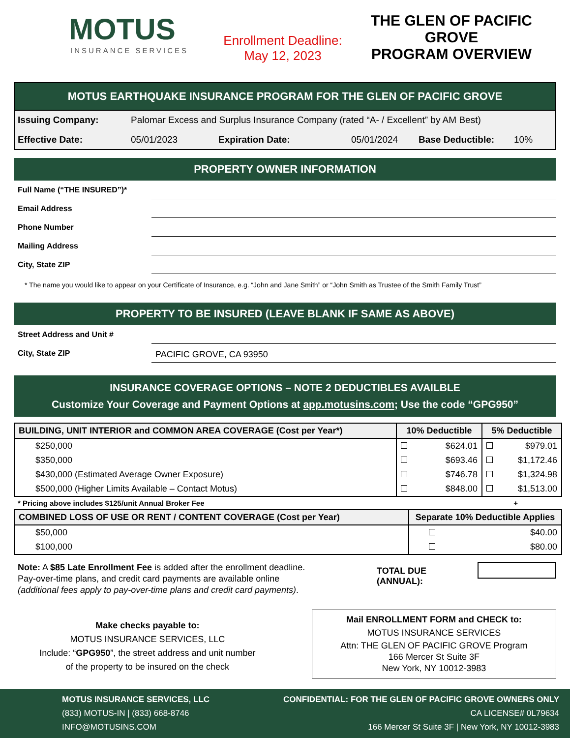MOTUS
INSURANCE SERVICES
Enrollment Deadline:
May 12, 2023
THE GLEN OF PACIFIC GROVE
PROGRAM OVERVIEW
MOTUS EARTHQUAKE INSURANCE PROGRAM FOR THE GLEN OF PACIFIC GROVE
Issuing Company: Palomar Excess and Surplus Insurance Company (rated “A- / Excellent” by AM Best)
Effective Date: 05/01/2023 Expiration Date: 05/01/2024 Base Deductible: 10%
PROPERTY OWNER INFORMATION
Full Name (“THE INSURED”)*
Email Address
Phone Number
Mailing Address
City, State ZIP
* The name you would like to appear on your Certificate of Insurance, e.g. “John and Jane Smith” or “John Smith as Trustee of the Smith Family Trust”
PROPERTY TO BE INSURED (LEAVE BLANK IF SAME AS ABOVE)
Street Address and Unit #
City, State ZIP PACIFIC GROVE, CA 93950
INSURANCE COVERAGE OPTIONS – NOTE 2 DEDUCTIBLES AVAILBLE
Customize Your Coverage and Payment Options at app.motusins.com; Use the code “GPG950”
| BUILDING, UNIT INTERIOR and COMMON AREA COVERAGE (Cost per Year*) | 10% Deductible | | 5% Deductible | |
| --- | --- | --- | --- | --- |
| $250,000 | | $624.01 | | $979.01 |
| $350,000 | | $693.46 | | $1,172.46 |
| $430,000 (Estimated Average Owner Exposure) | | $746.78 | | $1,324.98 |
| $500,000 (Higher Limits Available – Contact Motus) | | $848.00 | | $1,513.00 |
* Pricing above includes $125/unit Annual Broker Fee +
| COMBINED LOSS OF USE OR RENT / CONTENT COVERAGE (Cost per Year) | Separate 10% Deductible Applies | |
| --- | --- | --- |
| $50,000 | | $40.00 |
| $100,000 | | $80.00 |
Note: A $85 Late Enrollment Fee is added after the enrollment deadline.
Pay-over-time plans, and credit card payments are available online
(additional fees apply to pay-over-time plans and credit card payments).
TOTAL DUE (ANNUAL):
Make checks payable to:
MOTUS INSURANCE SERVICES, LLC
Include: “GPG950”, the street address and unit number
of the property to be insured on the check
Mail ENROLLMENT FORM and CHECK to:
MOTUS INSURANCE SERVICES
Attn: THE GLEN OF PACIFIC GROVE Program
166 Mercer St Suite 3F
New York, NY 10012-3983
MOTUS INSURANCE SERVICES, LLC
(833) MOTUS-IN | (833) 668-8746
INFO@MOTUSINS.COM
CONFIDENTIAL: FOR THE GLEN OF PACIFIC GROVE OWNERS ONLY
CA LICENSE# 0L79634
166 Mercer St Suite 3F | New York, NY 10012-3983